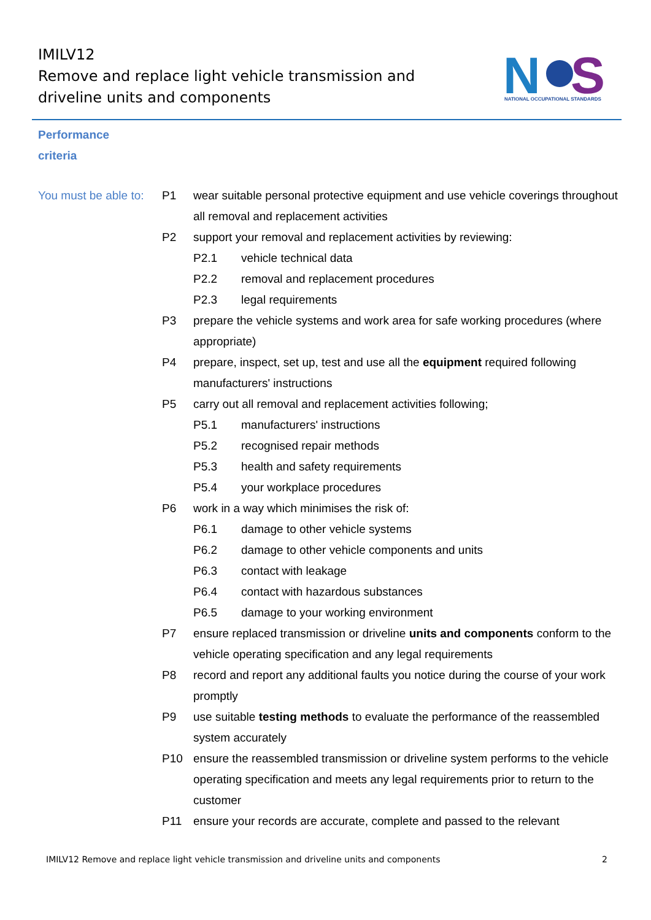IMILV12
Remove and replace light vehicle transmission and driveline units and components
N
S
NATIONAL OCCUPATIONAL STANDARDS
Performance
criteria
You must be able to:
P1 wear suitable personal protective equipment and use vehicle coverings throughout all removal and replacement activities
P2 support your removal and replacement activities by reviewing:
P2.1 vehicle technical data
P2.2 removal and replacement procedures
P2.3 legal requirements
P3 prepare the vehicle systems and work area for safe working procedures (where appropriate)
P4 prepare, inspect, set up, test and use all the equipment required following manufacturers' instructions
P5 carry out all removal and replacement activities following;
P5.1 manufacturers' instructions
P5.2 recognised repair methods
P5.3 health and safety requirements
P5.4 your workplace procedures
P6 work in a way which minimises the risk of:
P6.1 damage to other vehicle systems
P6.2 damage to other vehicle components and units
P6.3 contact with leakage
P6.4 contact with hazardous substances
P6.5 damage to your working environment
P7 ensure replaced transmission or driveline units and components conform to the vehicle operating specification and any legal requirements
P8 record and report any additional faults you notice during the course of your work promptly
P9 use suitable testing methods to evaluate the performance of the reassembled system accurately
P10 ensure the reassembled transmission or driveline system performs to the vehicle operating specification and meets any legal requirements prior to return to the customer
P11 ensure your records are accurate, complete and passed to the relevant
IMILV12 Remove and replace light vehicle transmission and driveline units and components 2